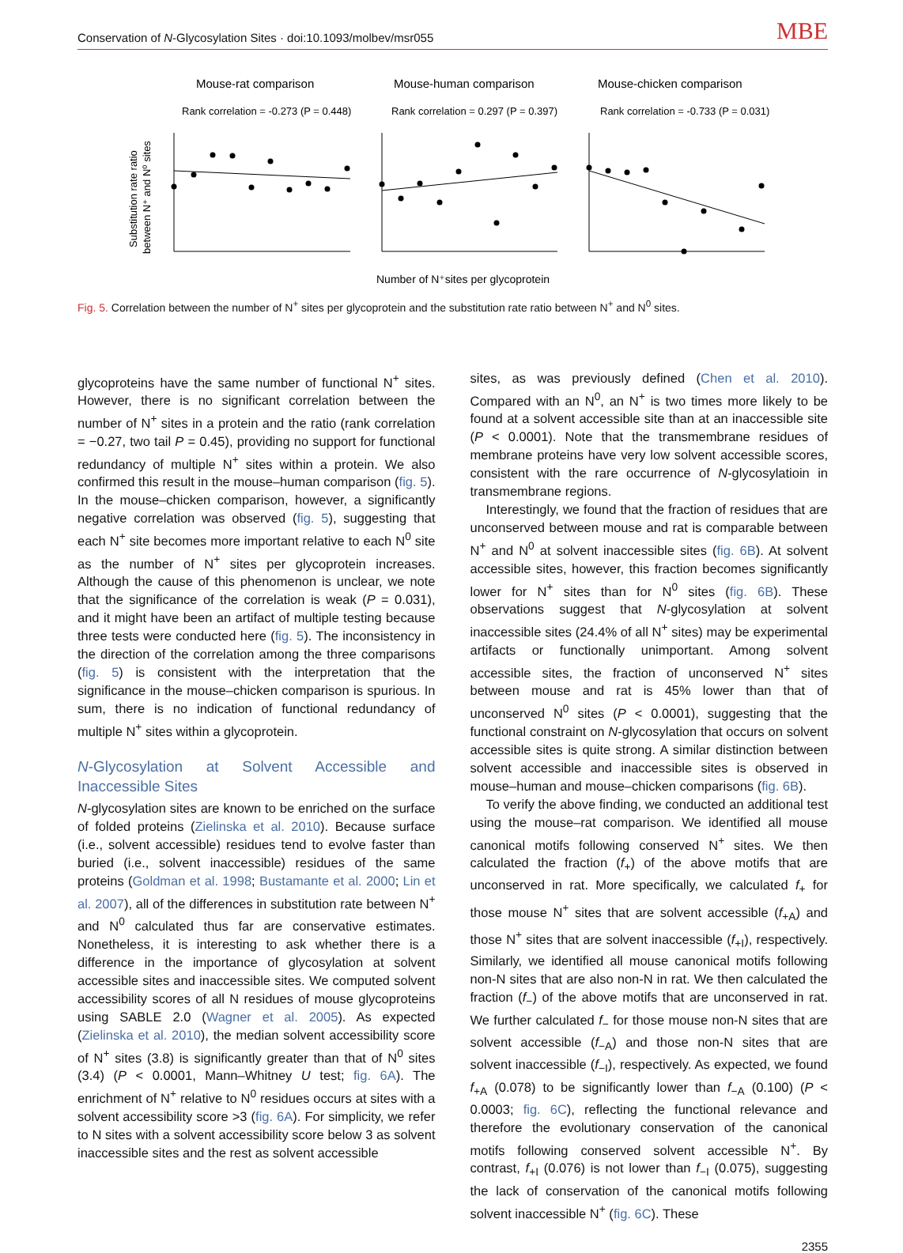Conservation of N-Glycosylation Sites · doi:10.1093/molbev/msr055 MBE
Mouse-rat comparison
Mouse-human comparison
Mouse-chicken comparison
Rank correlation = -0.273 (P = 0.448)
Rank correlation = 0.297 (P = 0.397)
Rank correlation = -0.733 (P = 0.031)
Substitution rate ratio
between N⁺ and N⁰ sites
Number of N⁺sites per glycoprotein
Fig. 5. Correlation between the number of N<sup>+</sup> sites per glycoprotein and the substitution rate ratio between N<sup>+</sup> and N<sup>0</sup> sites.
glycoproteins have the same number of functional N<sup>+</sup> sites. However, there is no significant correlation between the number of N<sup>+</sup> sites in a protein and the ratio (rank correlation = −0.27, two tail P = 0.45), providing no support for functional redundancy of multiple N<sup>+</sup> sites within a protein. We also confirmed this result in the mouse–human comparison (fig. 5). In the mouse–chicken comparison, however, a significantly negative correlation was observed (fig. 5), suggesting that each N<sup>+</sup> site becomes more important relative to each N<sup>0</sup> site as the number of N<sup>+</sup> sites per glycoprotein increases. Although the cause of this phenomenon is unclear, we note that the significance of the correlation is weak (P = 0.031), and it might have been an artifact of multiple testing because three tests were conducted here (fig. 5). The inconsistency in the direction of the correlation among the three comparisons (fig. 5) is consistent with the interpretation that the significance in the mouse–chicken comparison is spurious. In sum, there is no indication of functional redundancy of multiple N<sup>+</sup> sites within a glycoprotein.
N-Glycosylation at Solvent Accessible and Inaccessible Sites
N-glycosylation sites are known to be enriched on the surface of folded proteins (Zielinska et al. 2010). Because surface (i.e., solvent accessible) residues tend to evolve faster than buried (i.e., solvent inaccessible) residues of the same proteins (Goldman et al. 1998; Bustamante et al. 2000; Lin et al. 2007), all of the differences in substitution rate between N<sup>+</sup> and N<sup>0</sup> calculated thus far are conservative estimates. Nonetheless, it is interesting to ask whether there is a difference in the importance of glycosylation at solvent accessible sites and inaccessible sites. We computed solvent accessibility scores of all N residues of mouse glycoproteins using SABLE 2.0 (Wagner et al. 2005). As expected (Zielinska et al. 2010), the median solvent accessibility score of N<sup>+</sup> sites (3.8) is significantly greater than that of N<sup>0</sup> sites (3.4) (P < 0.0001, Mann–Whitney U test; fig. 6A). The enrichment of N<sup>+</sup> relative to N<sup>0</sup> residues occurs at sites with a solvent accessibility score >3 (fig. 6A). For simplicity, we refer to N sites with a solvent accessibility score below 3 as solvent inaccessible sites and the rest as solvent accessible
sites, as was previously defined (Chen et al. 2010). Compared with an N<sup>0</sup>, an N<sup>+</sup> is two times more likely to be found at a solvent accessible site than at an inaccessible site (P < 0.0001). Note that the transmembrane residues of membrane proteins have very low solvent accessible scores, consistent with the rare occurrence of N-glycosylatioin in transmembrane regions.
Interestingly, we found that the fraction of residues that are unconserved between mouse and rat is comparable between N<sup>+</sup> and N<sup>0</sup> at solvent inaccessible sites (fig. 6B). At solvent accessible sites, however, this fraction becomes significantly lower for N<sup>+</sup> sites than for N<sup>0</sup> sites (fig. 6B). These observations suggest that N-glycosylation at solvent inaccessible sites (24.4% of all N<sup>+</sup> sites) may be experimental artifacts or functionally unimportant. Among solvent accessible sites, the fraction of unconserved N<sup>+</sup> sites between mouse and rat is 45% lower than that of unconserved N<sup>0</sup> sites (P < 0.0001), suggesting that the functional constraint on N-glycosylation that occurs on solvent accessible sites is quite strong. A similar distinction between solvent accessible and inaccessible sites is observed in mouse–human and mouse–chicken comparisons (fig. 6B).
To verify the above finding, we conducted an additional test using the mouse–rat comparison. We identified all mouse canonical motifs following conserved N<sup>+</sup> sites. We then calculated the fraction (f<sub>+</sub>) of the above motifs that are unconserved in rat. More specifically, we calculated f<sub>+</sub> for those mouse N<sup>+</sup> sites that are solvent accessible (f<sub>+A</sub>) and those N<sup>+</sup> sites that are solvent inaccessible (f<sub>+I</sub>), respectively. Similarly, we identified all mouse canonical motifs following non-N sites that are also non-N in rat. We then calculated the fraction (f<sub>−</sub>) of the above motifs that are unconserved in rat. We further calculated f<sub>−</sub> for those mouse non-N sites that are solvent accessible (f<sub>−A</sub>) and those non-N sites that are solvent inaccessible (f<sub>−I</sub>), respectively. As expected, we found f<sub>+A</sub> (0.078) to be significantly lower than f<sub>−A</sub> (0.100) (P < 0.0003; fig. 6C), reflecting the functional relevance and therefore the evolutionary conservation of the canonical motifs following conserved solvent accessible N<sup>+</sup>. By contrast, f<sub>+I</sub> (0.076) is not lower than f<sub>−I</sub> (0.075), suggesting the lack of conservation of the canonical motifs following solvent inaccessible N<sup>+</sup> (fig. 6C). These
2355